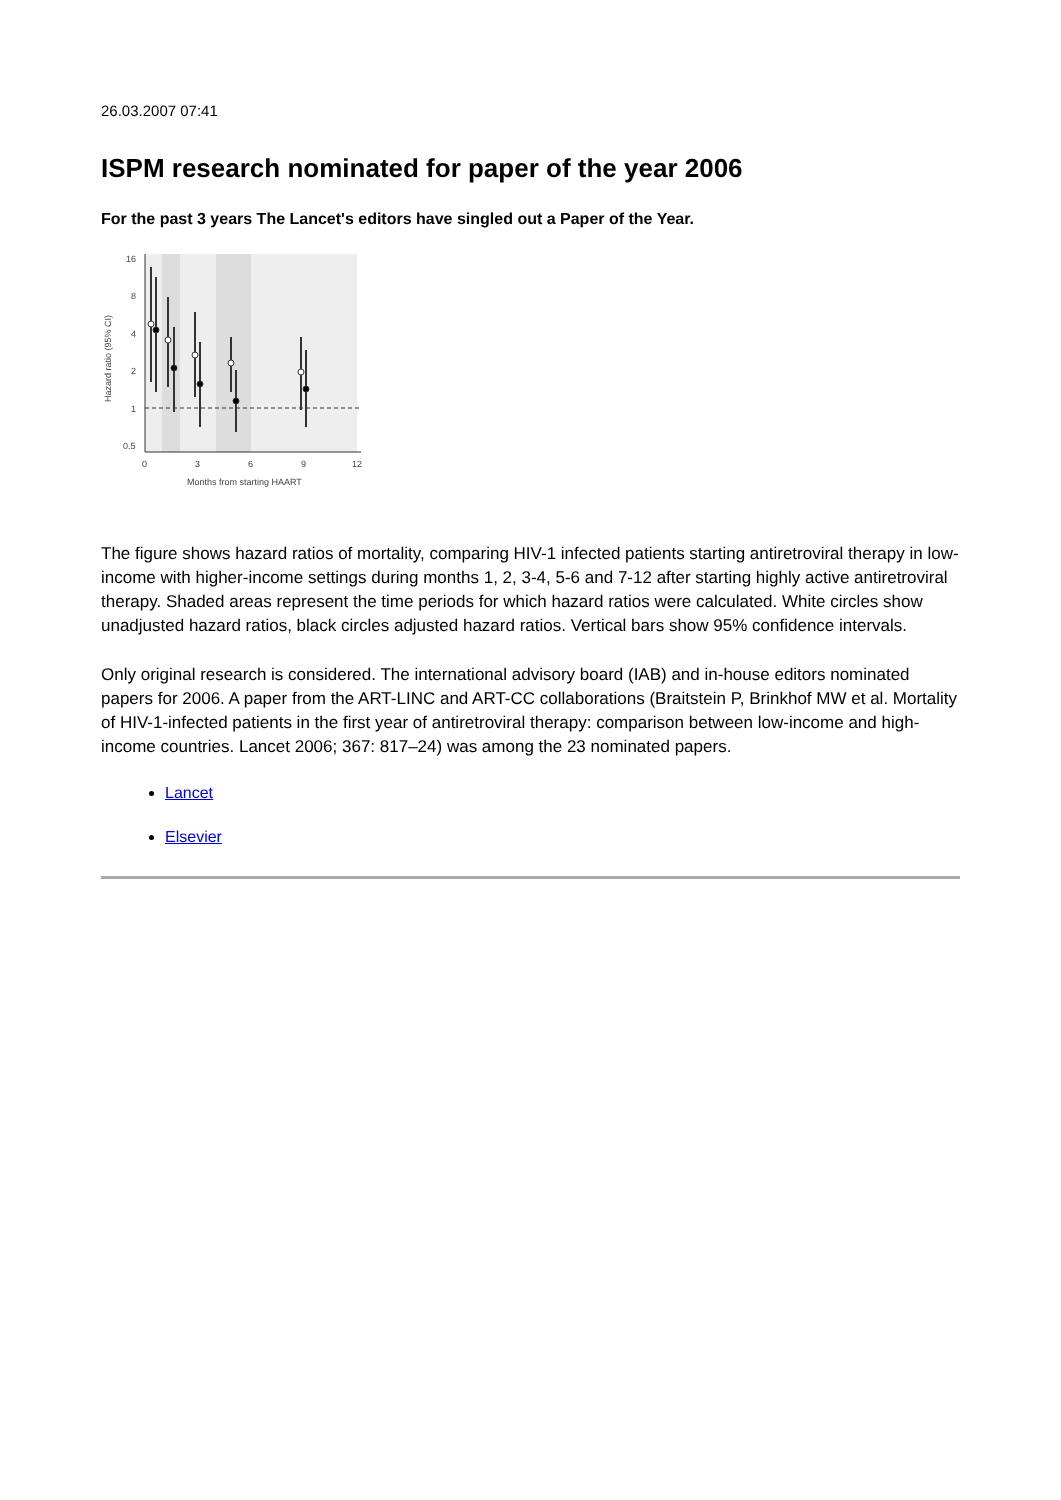26.03.2007 07:41
ISPM research nominated for paper of the year 2006
For the past 3 years The Lancet's editors have singled out a Paper of the Year.
16
8
4
2
1
0.5
0
3
6
9
12
Months from starting HAART
Hazard ratio (95% CI)
The figure shows hazard ratios of mortality, comparing HIV-1 infected patients starting antiretroviral therapy in low-income with higher-income settings during months 1, 2, 3-4, 5-6 and 7-12 after starting highly active antiretroviral therapy. Shaded areas represent the time periods for which hazard ratios were calculated. White circles show unadjusted hazard ratios, black circles adjusted hazard ratios. Vertical bars show 95% confidence intervals.
Only original research is considered. The international advisory board (IAB) and in-house editors nominated papers for 2006. A paper from the ART-LINC and ART-CC collaborations (Braitstein P, Brinkhof MW et al. Mortality of HIV-1-infected patients in the first year of antiretroviral therapy: comparison between low-income and high-income countries. Lancet 2006; 367: 817–24) was among the 23 nominated papers.
Lancet
Elsevier